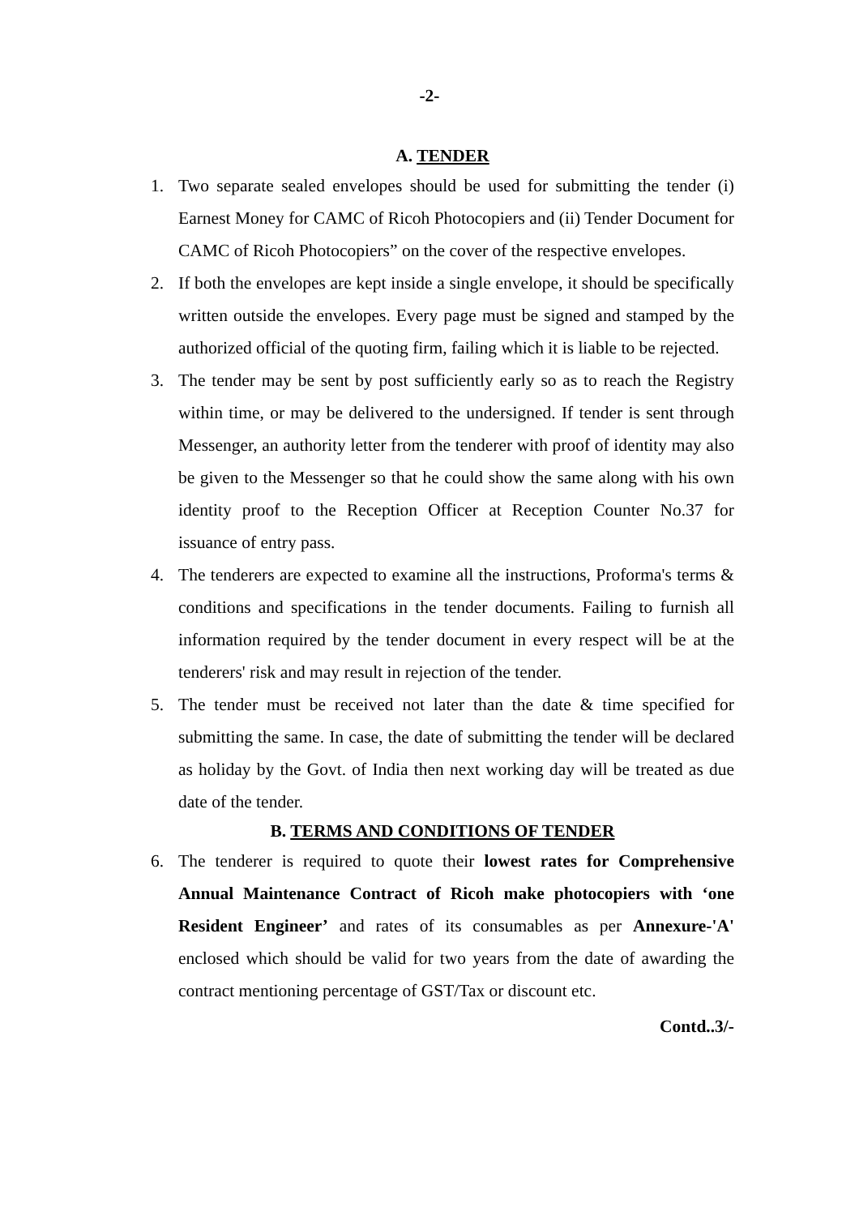-2-
A. TENDER
1. Two separate sealed envelopes should be used for submitting the tender (i) Earnest Money for CAMC of Ricoh Photocopiers and (ii) Tender Document for CAMC of Ricoh Photocopiers” on the cover of the respective envelopes.
2. If both the envelopes are kept inside a single envelope, it should be specifically written outside the envelopes. Every page must be signed and stamped by the authorized official of the quoting firm, failing which it is liable to be rejected.
3. The tender may be sent by post sufficiently early so as to reach the Registry within time, or may be delivered to the undersigned. If tender is sent through Messenger, an authority letter from the tenderer with proof of identity may also be given to the Messenger so that he could show the same along with his own identity proof to the Reception Officer at Reception Counter No.37 for issuance of entry pass.
4. The tenderers are expected to examine all the instructions, Proforma's terms & conditions and specifications in the tender documents. Failing to furnish all information required by the tender document in every respect will be at the tenderers' risk and may result in rejection of the tender.
5. The tender must be received not later than the date & time specified for submitting the same. In case, the date of submitting the tender will be declared as holiday by the Govt. of India then next working day will be treated as due date of the tender.
B. TERMS AND CONDITIONS OF TENDER
6. The tenderer is required to quote their lowest rates for Comprehensive Annual Maintenance Contract of Ricoh make photocopiers with ‘one Resident Engineer’ and rates of its consumables as per Annexure-'A' enclosed which should be valid for two years from the date of awarding the contract mentioning percentage of GST/Tax or discount etc.
Contd..3/-